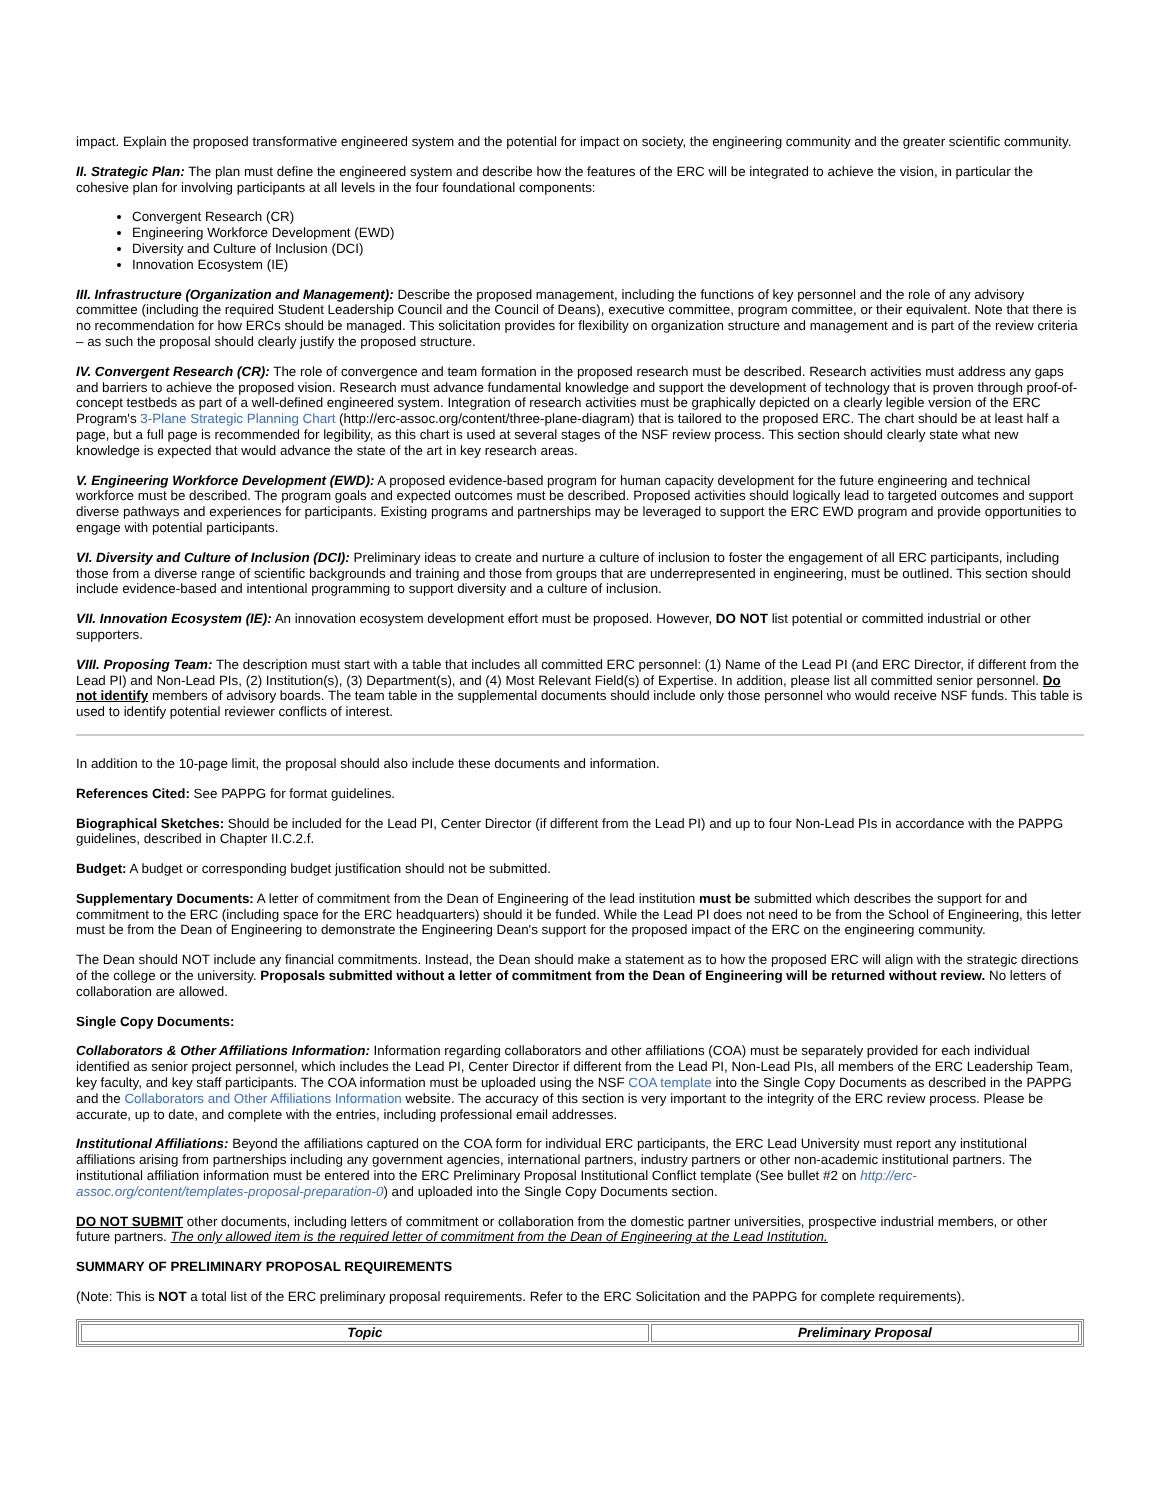impact. Explain the proposed transformative engineered system and the potential for impact on society, the engineering community and the greater scientific community.
II. Strategic Plan: The plan must define the engineered system and describe how the features of the ERC will be integrated to achieve the vision, in particular the cohesive plan for involving participants at all levels in the four foundational components:
Convergent Research (CR)
Engineering Workforce Development (EWD)
Diversity and Culture of Inclusion (DCI)
Innovation Ecosystem (IE)
III. Infrastructure (Organization and Management): Describe the proposed management, including the functions of key personnel and the role of any advisory committee (including the required Student Leadership Council and the Council of Deans), executive committee, program committee, or their equivalent. Note that there is no recommendation for how ERCs should be managed. This solicitation provides for flexibility on organization structure and management and is part of the review criteria – as such the proposal should clearly justify the proposed structure.
IV. Convergent Research (CR): The role of convergence and team formation in the proposed research must be described. Research activities must address any gaps and barriers to achieve the proposed vision. Research must advance fundamental knowledge and support the development of technology that is proven through proof-of-concept testbeds as part of a well-defined engineered system. Integration of research activities must be graphically depicted on a clearly legible version of the ERC Program's 3-Plane Strategic Planning Chart (http://erc-assoc.org/content/three-plane-diagram) that is tailored to the proposed ERC. The chart should be at least half a page, but a full page is recommended for legibility, as this chart is used at several stages of the NSF review process. This section should clearly state what new knowledge is expected that would advance the state of the art in key research areas.
V. Engineering Workforce Development (EWD): A proposed evidence-based program for human capacity development for the future engineering and technical workforce must be described. The program goals and expected outcomes must be described. Proposed activities should logically lead to targeted outcomes and support diverse pathways and experiences for participants. Existing programs and partnerships may be leveraged to support the ERC EWD program and provide opportunities to engage with potential participants.
VI. Diversity and Culture of Inclusion (DCI): Preliminary ideas to create and nurture a culture of inclusion to foster the engagement of all ERC participants, including those from a diverse range of scientific backgrounds and training and those from groups that are underrepresented in engineering, must be outlined. This section should include evidence-based and intentional programming to support diversity and a culture of inclusion.
VII. Innovation Ecosystem (IE): An innovation ecosystem development effort must be proposed. However, DO NOT list potential or committed industrial or other supporters.
VIII. Proposing Team: The description must start with a table that includes all committed ERC personnel: (1) Name of the Lead PI (and ERC Director, if different from the Lead PI) and Non-Lead PIs, (2) Institution(s), (3) Department(s), and (4) Most Relevant Field(s) of Expertise. In addition, please list all committed senior personnel. Do not identify members of advisory boards. The team table in the supplemental documents should include only those personnel who would receive NSF funds. This table is used to identify potential reviewer conflicts of interest.
In addition to the 10-page limit, the proposal should also include these documents and information.
References Cited: See PAPPG for format guidelines.
Biographical Sketches: Should be included for the Lead PI, Center Director (if different from the Lead PI) and up to four Non-Lead PIs in accordance with the PAPPG guidelines, described in Chapter II.C.2.f.
Budget: A budget or corresponding budget justification should not be submitted.
Supplementary Documents: A letter of commitment from the Dean of Engineering of the lead institution must be submitted which describes the support for and commitment to the ERC (including space for the ERC headquarters) should it be funded. While the Lead PI does not need to be from the School of Engineering, this letter must be from the Dean of Engineering to demonstrate the Engineering Dean's support for the proposed impact of the ERC on the engineering community.
The Dean should NOT include any financial commitments. Instead, the Dean should make a statement as to how the proposed ERC will align with the strategic directions of the college or the university. Proposals submitted without a letter of commitment from the Dean of Engineering will be returned without review. No letters of collaboration are allowed.
Single Copy Documents:
Collaborators & Other Affiliations Information: Information regarding collaborators and other affiliations (COA) must be separately provided for each individual identified as senior project personnel, which includes the Lead PI, Center Director if different from the Lead PI, Non-Lead PIs, all members of the ERC Leadership Team, key faculty, and key staff participants. The COA information must be uploaded using the NSF COA template into the Single Copy Documents as described in the PAPPG and the Collaborators and Other Affiliations Information website. The accuracy of this section is very important to the integrity of the ERC review process. Please be accurate, up to date, and complete with the entries, including professional email addresses.
Institutional Affiliations: Beyond the affiliations captured on the COA form for individual ERC participants, the ERC Lead University must report any institutional affiliations arising from partnerships including any government agencies, international partners, industry partners or other non-academic institutional partners. The institutional affiliation information must be entered into the ERC Preliminary Proposal Institutional Conflict template (See bullet #2 on http://erc-assoc.org/content/templates-proposal-preparation-0) and uploaded into the Single Copy Documents section.
DO NOT SUBMIT other documents, including letters of commitment or collaboration from the domestic partner universities, prospective industrial members, or other future partners. The only allowed item is the required letter of commitment from the Dean of Engineering at the Lead Institution.
SUMMARY OF PRELIMINARY PROPOSAL REQUIREMENTS
(Note: This is NOT a total list of the ERC preliminary proposal requirements. Refer to the ERC Solicitation and the PAPPG for complete requirements).
| Topic | Preliminary Proposal |
| --- | --- |